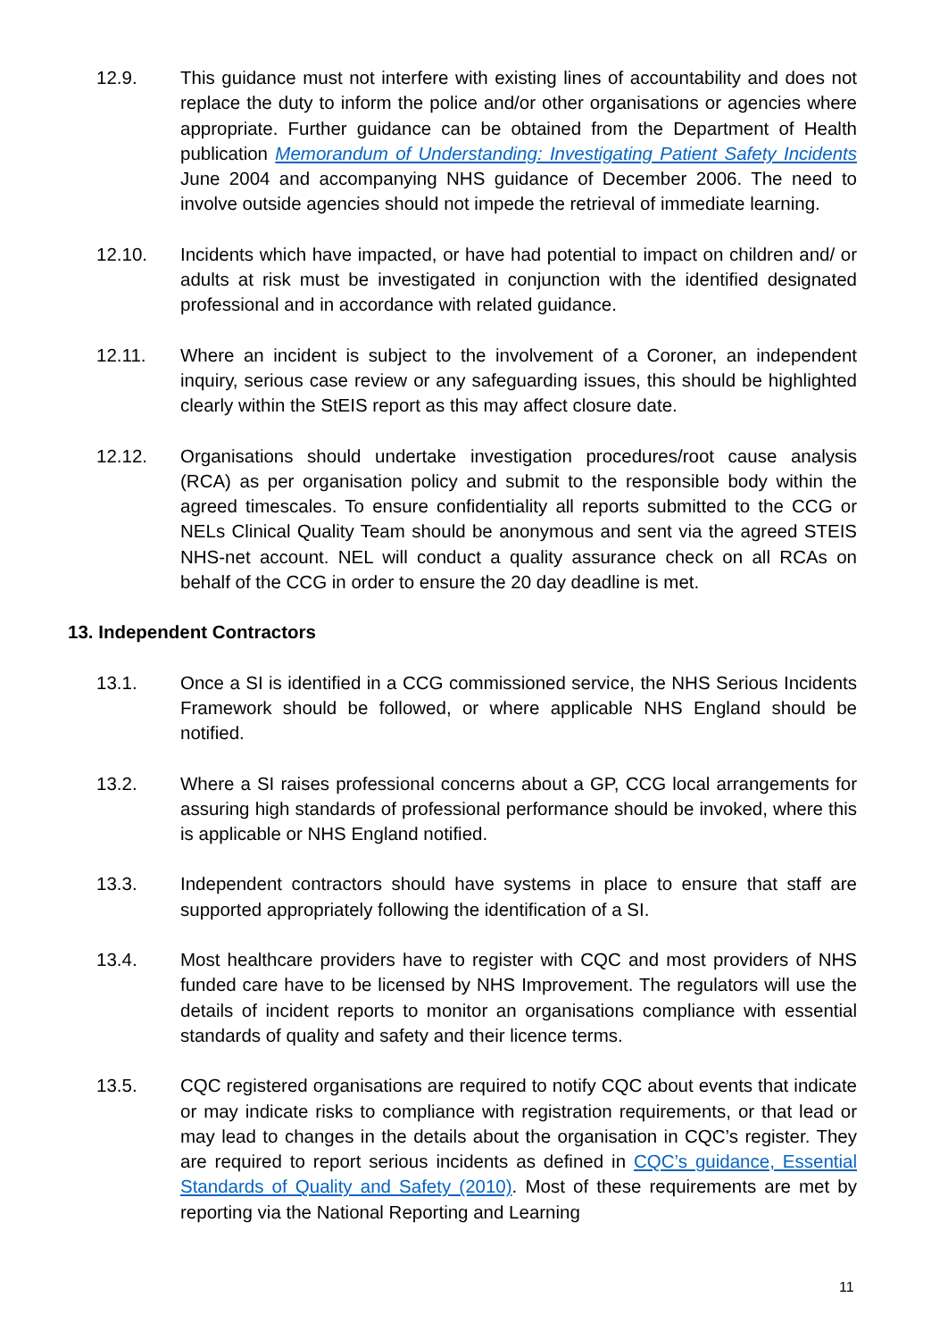12.9. This guidance must not interfere with existing lines of accountability and does not replace the duty to inform the police and/or other organisations or agencies where appropriate. Further guidance can be obtained from the Department of Health publication Memorandum of Understanding: Investigating Patient Safety Incidents June 2004 and accompanying NHS guidance of December 2006. The need to involve outside agencies should not impede the retrieval of immediate learning.
12.10. Incidents which have impacted, or have had potential to impact on children and/ or adults at risk must be investigated in conjunction with the identified designated professional and in accordance with related guidance.
12.11. Where an incident is subject to the involvement of a Coroner, an independent inquiry, serious case review or any safeguarding issues, this should be highlighted clearly within the StEIS report as this may affect closure date.
12.12. Organisations should undertake investigation procedures/root cause analysis (RCA) as per organisation policy and submit to the responsible body within the agreed timescales. To ensure confidentiality all reports submitted to the CCG or NELs Clinical Quality Team should be anonymous and sent via the agreed STEIS NHS-net account. NEL will conduct a quality assurance check on all RCAs on behalf of the CCG in order to ensure the 20 day deadline is met.
13. Independent Contractors
13.1. Once a SI is identified in a CCG commissioned service, the NHS Serious Incidents Framework should be followed, or where applicable NHS England should be notified.
13.2. Where a SI raises professional concerns about a GP, CCG local arrangements for assuring high standards of professional performance should be invoked, where this is applicable or NHS England notified.
13.3. Independent contractors should have systems in place to ensure that staff are supported appropriately following the identification of a SI.
13.4. Most healthcare providers have to register with CQC and most providers of NHS funded care have to be licensed by NHS Improvement. The regulators will use the details of incident reports to monitor an organisations compliance with essential standards of quality and safety and their licence terms.
13.5. CQC registered organisations are required to notify CQC about events that indicate or may indicate risks to compliance with registration requirements, or that lead or may lead to changes in the details about the organisation in CQC’s register. They are required to report serious incidents as defined in CQC’s guidance, Essential Standards of Quality and Safety (2010). Most of these requirements are met by reporting via the National Reporting and Learning
11